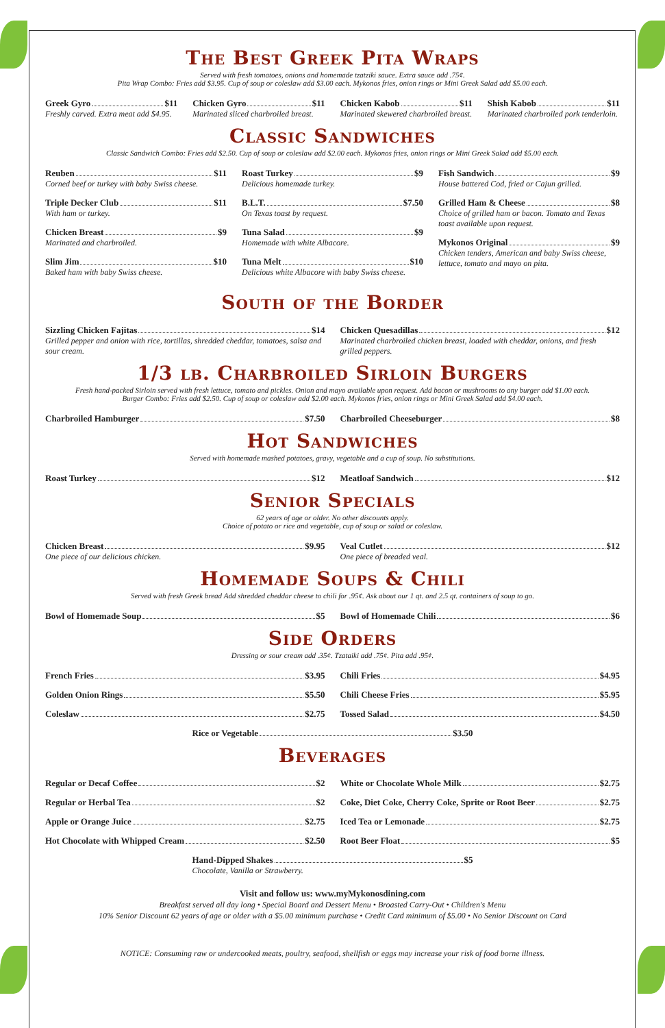The Best Greek Pita Wraps
Served with fresh tomatoes, onions and homemade tzatziki sauce. Extra sauce add .75¢.
Pita Wrap Combo: Fries add $3.95. Cup of soup or coleslaw add $3.00 each. Mykonos fries, onion rings or Mini Greek Salad add $5.00 each.
Greek Gyro $11
Freshly carved. Extra meat add $4.95.
Chicken Gyro $11
Marinated sliced charbroiled breast.
Chicken Kabob $11
Marinated skewered charbroiled breast.
Shish Kabob $11
Marinated charbroiled pork tenderloin.
Classic Sandwiches
Classic Sandwich Combo: Fries add $2.50. Cup of soup or coleslaw add $2.00 each. Mykonos fries, onion rings or Mini Greek Salad add $5.00 each.
Reuben $11
Corned beef or turkey with baby Swiss cheese.
Triple Decker Club $11
With ham or turkey.
Chicken Breast $9
Marinated and charbroiled.
Slim Jim $10
Baked ham with baby Swiss cheese.
Roast Turkey $9
Delicious homemade turkey.
B.L.T. $7.50
On Texas toast by request.
Tuna Salad $9
Homemade with white Albacore.
Tuna Melt $10
Delicious white Albacore with baby Swiss cheese.
Fish Sandwich $9
House battered Cod, fried or Cajun grilled.
Grilled Ham & Cheese $8
Choice of grilled ham or bacon. Tomato and Texas toast available upon request.
Mykonos Original $9
Chicken tenders, American and baby Swiss cheese, lettuce, tomato and mayo on pita.
South of the Border
Sizzling Chicken Fajitas $14
Grilled pepper and onion with rice, tortillas, shredded cheddar, tomatoes, salsa and sour cream.
Chicken Quesadillas $12
Marinated charbroiled chicken breast, loaded with cheddar, onions, and fresh grilled peppers.
1/3 lb. Charbroiled Sirloin Burgers
Fresh hand-packed Sirloin served with fresh lettuce, tomato and pickles. Onion and mayo available upon request. Add bacon or mushrooms to any burger add $1.00 each.
Burger Combo: Fries add $2.50. Cup of soup or coleslaw add $2.00 each. Mykonos fries, onion rings or Mini Greek Salad add $4.00 each.
Charbroiled Hamburger $7.50 Charbroiled Cheeseburger $8
Hot Sandwiches
Served with homemade mashed potatoes, gravy, vegetable and a cup of soup. No substitutions.
Roast Turkey $12 Meatloaf Sandwich $12
Senior Specials
62 years of age or older. No other discounts apply.
Choice of potato or rice and vegetable, cup of soup or salad or coleslaw.
Chicken Breast $9.95
One piece of our delicious chicken.
Veal Cutlet $12
One piece of breaded veal.
Homemade Soups & Chili
Served with fresh Greek bread Add shredded cheddar cheese to chili for .95¢. Ask about our 1 qt. and 2.5 qt. containers of soup to go.
Bowl of Homemade Soup $5 Bowl of Homemade Chili $6
Side Orders
Dressing or sour cream add .35¢. Tzataiki add .75¢. Pita add .95¢.
French Fries $3.95
Golden Onion Rings $5.50
Coleslaw $2.75
Chili Fries $4.95
Chili Cheese Fries $5.95
Tossed Salad $4.50
Rice or Vegetable $3.50
Beverages
Regular or Decaf Coffee $2
Regular or Herbal Tea $2
Apple or Orange Juice $2.75
Hot Chocolate with Whipped Cream $2.50
White or Chocolate Whole Milk $2.75
Coke, Diet Coke, Cherry Coke, Sprite or Root Beer $2.75
Iced Tea or Lemonade $2.75
Root Beer Float $5
Hand-Dipped Shakes $5
Chocolate, Vanilla or Strawberry.
Visit and follow us: www.myMykonosdining.com
Breakfast served all day long • Special Board and Dessert Menu • Broasted Carry-Out • Children's Menu
10% Senior Discount 62 years of age or older with a $5.00 minimum purchase • Credit Card minimum of $5.00 • No Senior Discount on Card
NOTICE: Consuming raw or undercooked meats, poultry, seafood, shellfish or eggs may increase your risk of food borne illness.